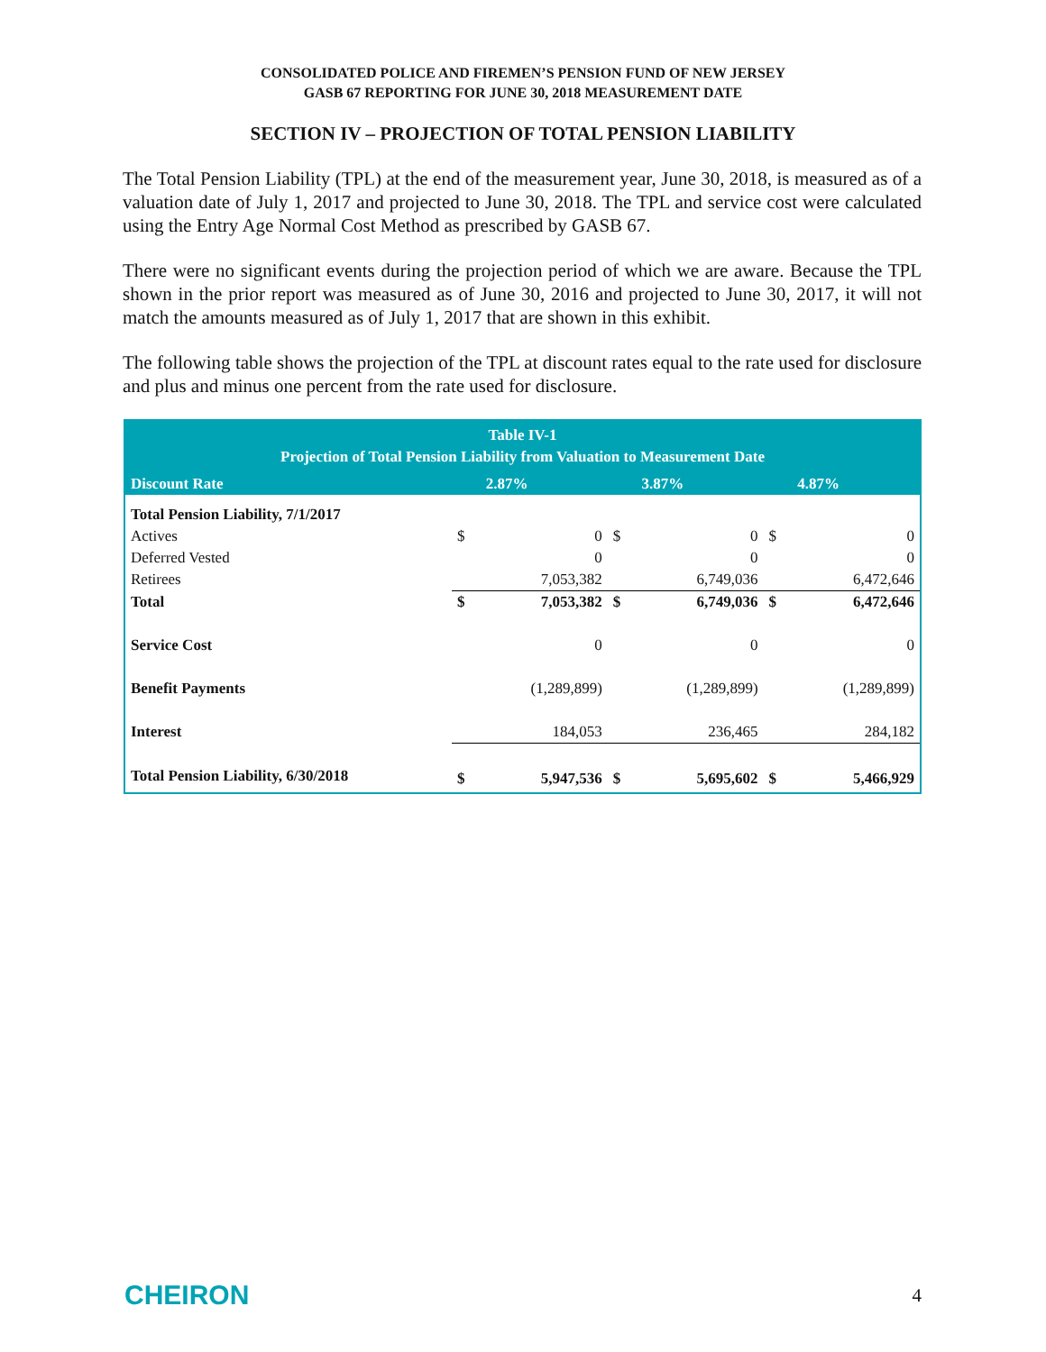CONSOLIDATED POLICE AND FIREMEN’S PENSION FUND OF NEW JERSEY
GASB 67 REPORTING FOR JUNE 30, 2018 MEASUREMENT DATE
SECTION IV – PROJECTION OF TOTAL PENSION LIABILITY
The Total Pension Liability (TPL) at the end of the measurement year, June 30, 2018, is measured as of a valuation date of July 1, 2017 and projected to June 30, 2018. The TPL and service cost were calculated using the Entry Age Normal Cost Method as prescribed by GASB 67.
There were no significant events during the projection period of which we are aware. Because the TPL shown in the prior report was measured as of June 30, 2016 and projected to June 30, 2017, it will not match the amounts measured as of July 1, 2017 that are shown in this exhibit.
The following table shows the projection of the TPL at discount rates equal to the rate used for disclosure and plus and minus one percent from the rate used for disclosure.
| Table IV-1 Projection of Total Pension Liability from Valuation to Measurement Date | | | | | | |
| --- | --- | --- | --- | --- | --- | --- |
| Discount Rate | | 2.87% | | 3.87% | | 4.87% |
| Total Pension Liability, 7/1/2017 | | | | | | |
| Actives | $ | 0 | $ | 0 | $ | 0 |
| Deferred Vested | | 0 | | 0 | | 0 |
| Retirees | | 7,053,382 | | 6,749,036 | | 6,472,646 |
| Total | $ | 7,053,382 | $ | 6,749,036 | $ | 6,472,646 |
| Service Cost | | 0 | | 0 | | 0 |
| Benefit Payments | | (1,289,899) | | (1,289,899) | | (1,289,899) |
| Interest | | 184,053 | | 236,465 | | 284,182 |
| Total Pension Liability, 6/30/2018 | $ | 5,947,536 | $ | 5,695,602 | $ | 5,466,929 |
CHEIRON 4